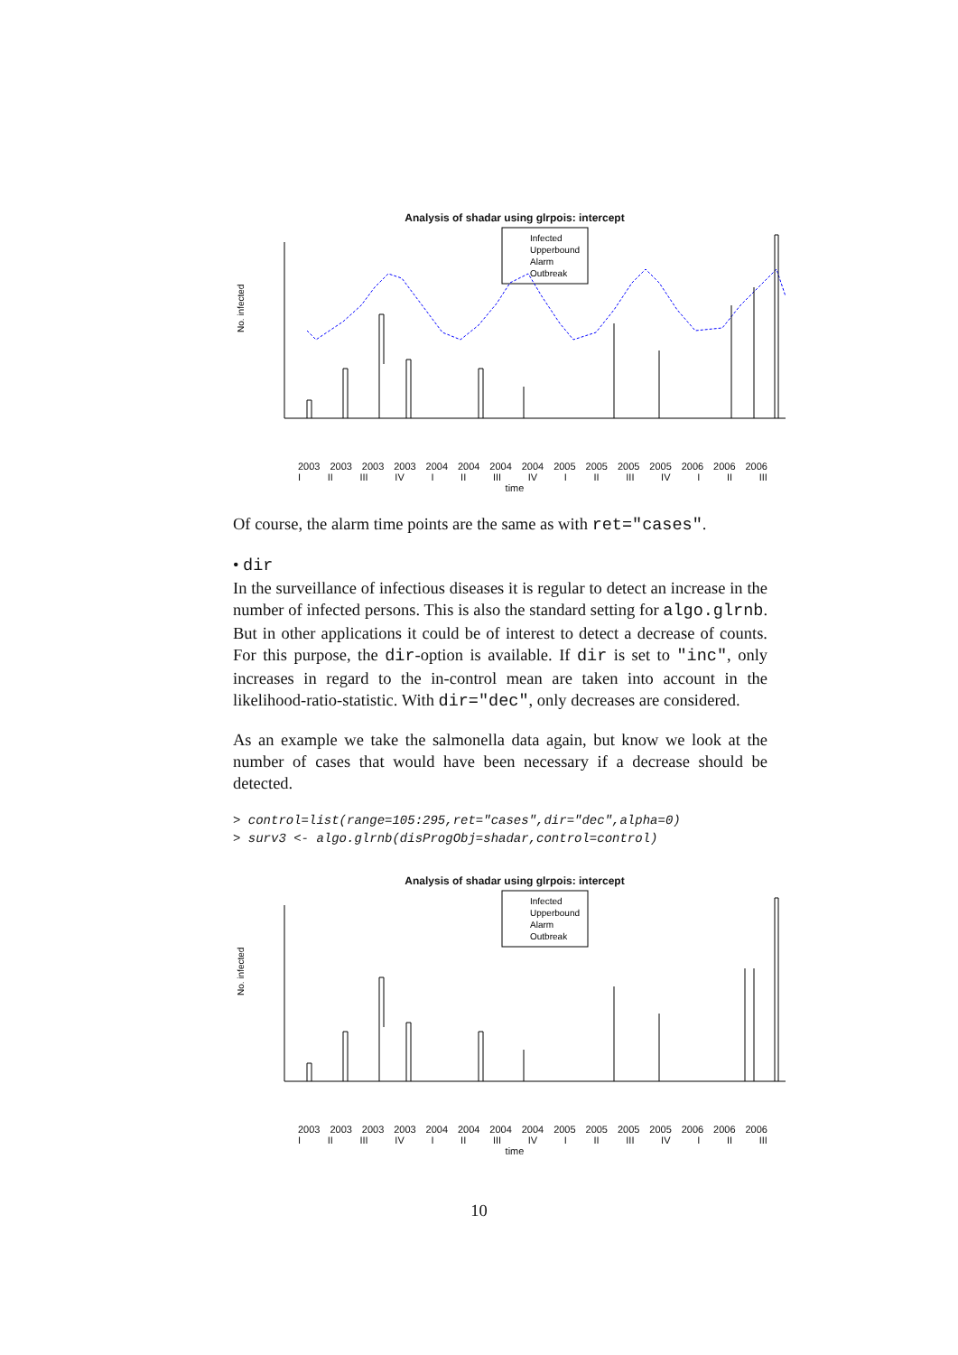Analysis of shadar using glrpois: intercept
Infected
Upperbound
Alarm
Outbreak
No. infected
2003 2003 2003 2003 2004 2004 2004 2004 2005 2005 2005 2005 2006 2006 2006
I II III IV I II III IV I II III IV I II III
time
Of course, the alarm time points are the same as with ret="cases".
• dir
In the surveillance of infectious diseases it is regular to detect an increase in the number of infected persons. This is also the standard setting for algo.glrnb. But in other applications it could be of interest to detect a decrease of counts. For this purpose, the dir-option is available. If dir is set to "inc", only increases in regard to the in-control mean are taken into account in the likelihood-ratio-statistic. With dir="dec", only decreases are considered.
As an example we take the salmonella data again, but know we look at the number of cases that would have been necessary if a decrease should be detected.
> control=list(range=105:295,ret="cases",dir="dec",alpha=0)
> surv3 <- algo.glrnb(disProgObj=shadar,control=control)
Analysis of shadar using glrpois: intercept
Infected
Upperbound
Alarm
Outbreak
No. infected
2003 2003 2003 2003 2004 2004 2004 2004 2005 2005 2005 2005 2006 2006 2006
I II III IV I II III IV I II III IV I II III
time
10